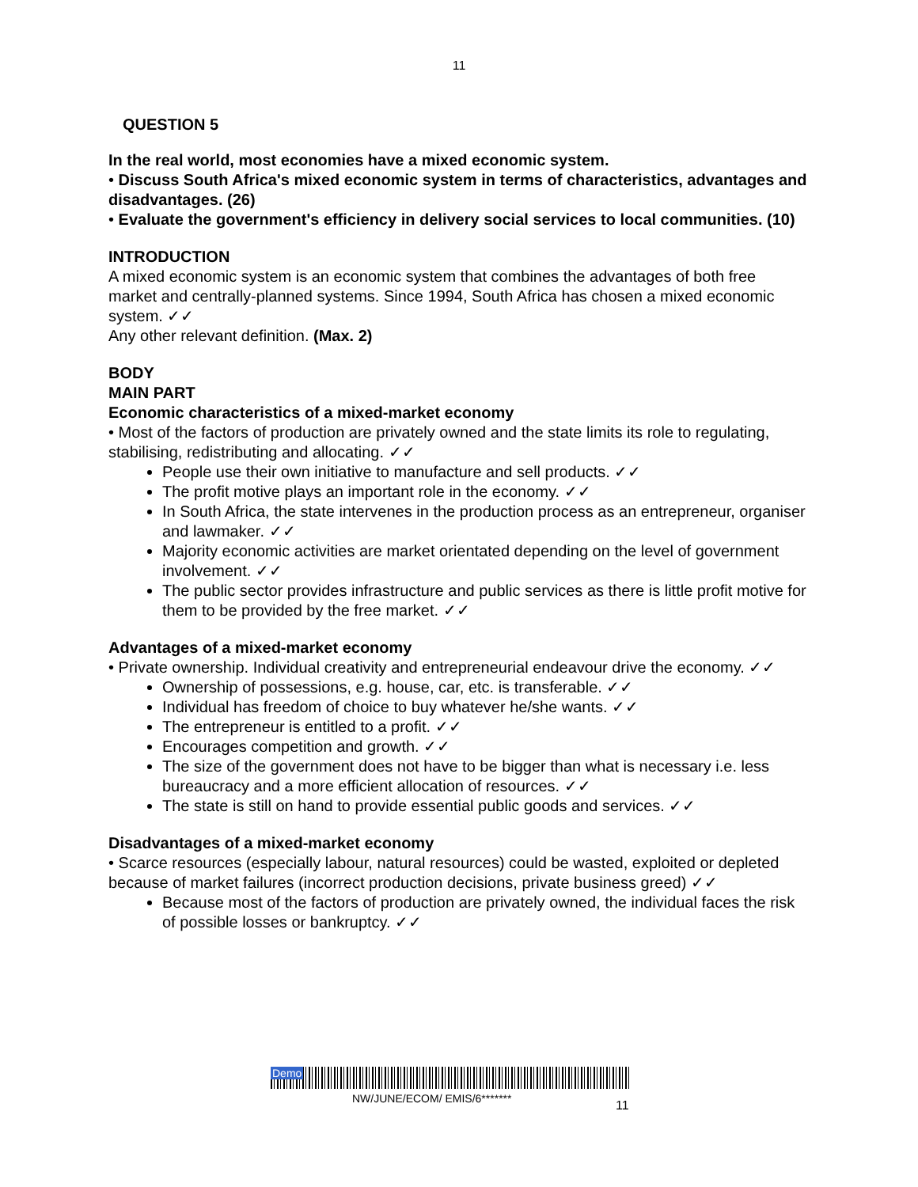11
QUESTION 5
In the real world, most economies have a mixed economic system.
• Discuss South Africa's mixed economic system in terms of characteristics, advantages and disadvantages. (26)
• Evaluate the government's efficiency in delivery social services to local communities. (10)
INTRODUCTION
A mixed economic system is an economic system that combines the advantages of both free market and centrally-planned systems. Since 1994, South Africa has chosen a mixed economic system. ✓✓
Any other relevant definition. (Max. 2)
BODY
MAIN PART
Economic characteristics of a mixed-market economy
• Most of the factors of production are privately owned and the state limits its role to regulating, stabilising, redistributing and allocating. ✓✓
People use their own initiative to manufacture and sell products. ✓✓
The profit motive plays an important role in the economy. ✓✓
In South Africa, the state intervenes in the production process as an entrepreneur, organiser and lawmaker. ✓✓
Majority economic activities are market orientated depending on the level of government involvement. ✓✓
The public sector provides infrastructure and public services as there is little profit motive for them to be provided by the free market. ✓✓
Advantages of a mixed-market economy
• Private ownership. Individual creativity and entrepreneurial endeavour drive the economy. ✓✓
Ownership of possessions, e.g. house, car, etc. is transferable. ✓✓
Individual has freedom of choice to buy whatever he/she wants. ✓✓
The entrepreneur is entitled to a profit. ✓✓
Encourages competition and growth. ✓✓
The size of the government does not have to be bigger than what is necessary i.e. less bureaucracy and a more efficient allocation of resources. ✓✓
The state is still on hand to provide essential public goods and services. ✓✓
Disadvantages of a mixed-market economy
• Scarce resources (especially labour, natural resources) could be wasted, exploited or depleted because of market failures (incorrect production decisions, private business greed) ✓✓
Because most of the factors of production are privately owned, the individual faces the risk of possible losses or bankruptcy. ✓✓
Demo
NW/JUNE/ECOM/ EMIS/6*******
11